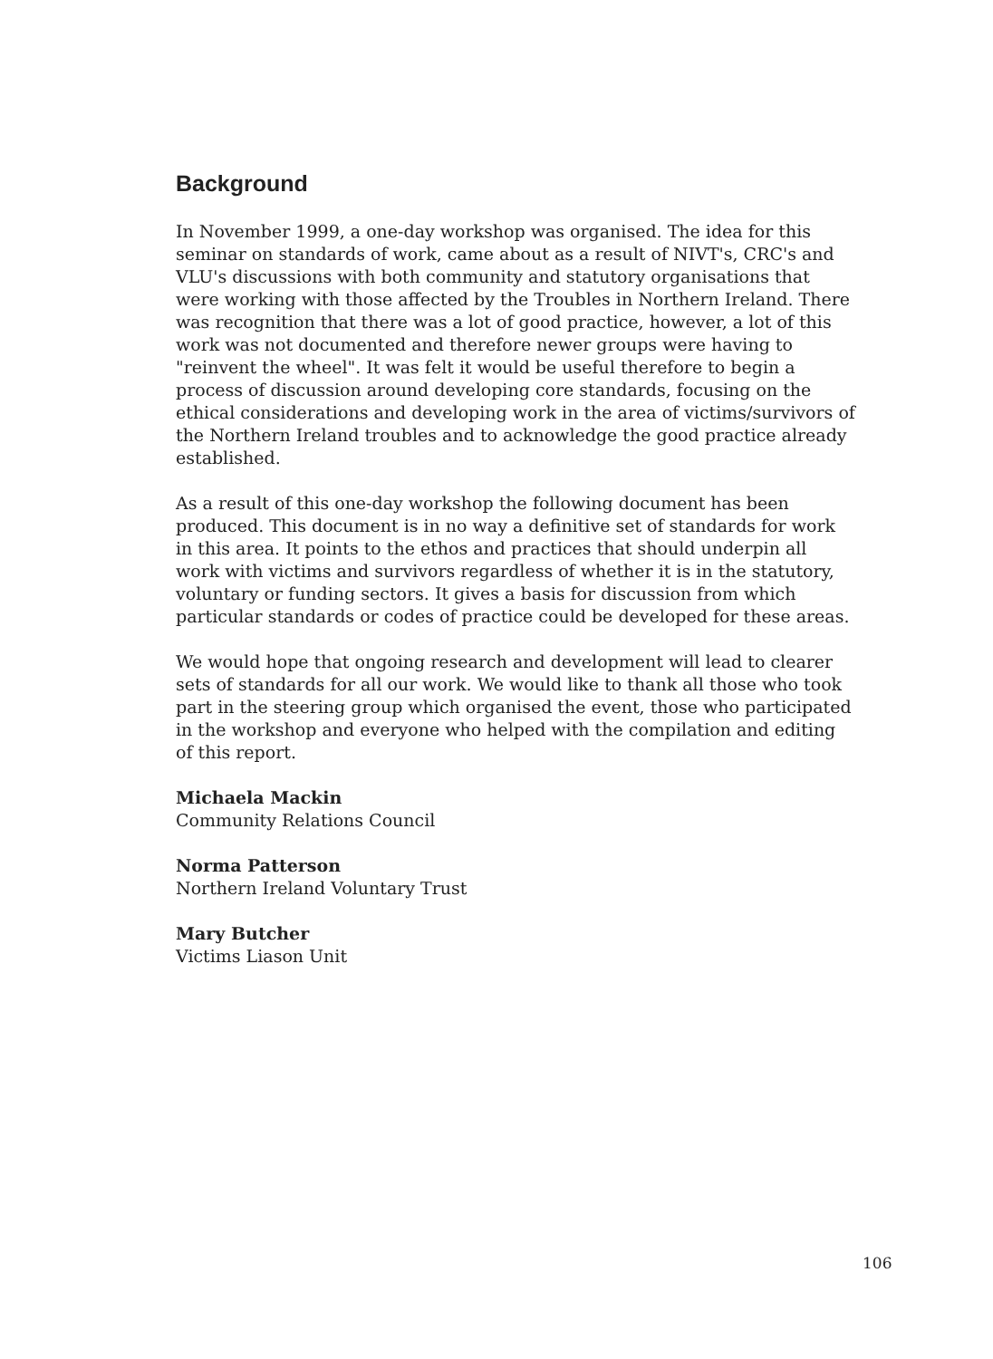Background
In November 1999, a one-day workshop was organised. The idea for this seminar on standards of work, came about as a result of NIVT's, CRC's and VLU's discussions with both community and statutory organisations that were working with those affected by the Troubles in Northern Ireland. There was recognition that there was a lot of good practice, however, a lot of this work was not documented and therefore newer groups were having to "reinvent the wheel". It was felt it would be useful therefore to begin a process of discussion around developing core standards, focusing on the ethical considerations and developing work in the area of victims/survivors of the Northern Ireland troubles and to acknowledge the good practice already established.
As a result of this one-day workshop the following document has been produced. This document is in no way a definitive set of standards for work in this area. It points to the ethos and practices that should underpin all work with victims and survivors regardless of whether it is in the statutory, voluntary or funding sectors. It gives a basis for discussion from which particular standards or codes of practice could be developed for these areas.
We would hope that ongoing research and development will lead to clearer sets of standards for all our work. We would like to thank all those who took part in the steering group which organised the event, those who participated in the workshop and everyone who helped with the compilation and editing of this report.
Michaela Mackin
Community Relations Council
Norma Patterson
Northern Ireland Voluntary Trust
Mary Butcher
Victims Liason Unit
106